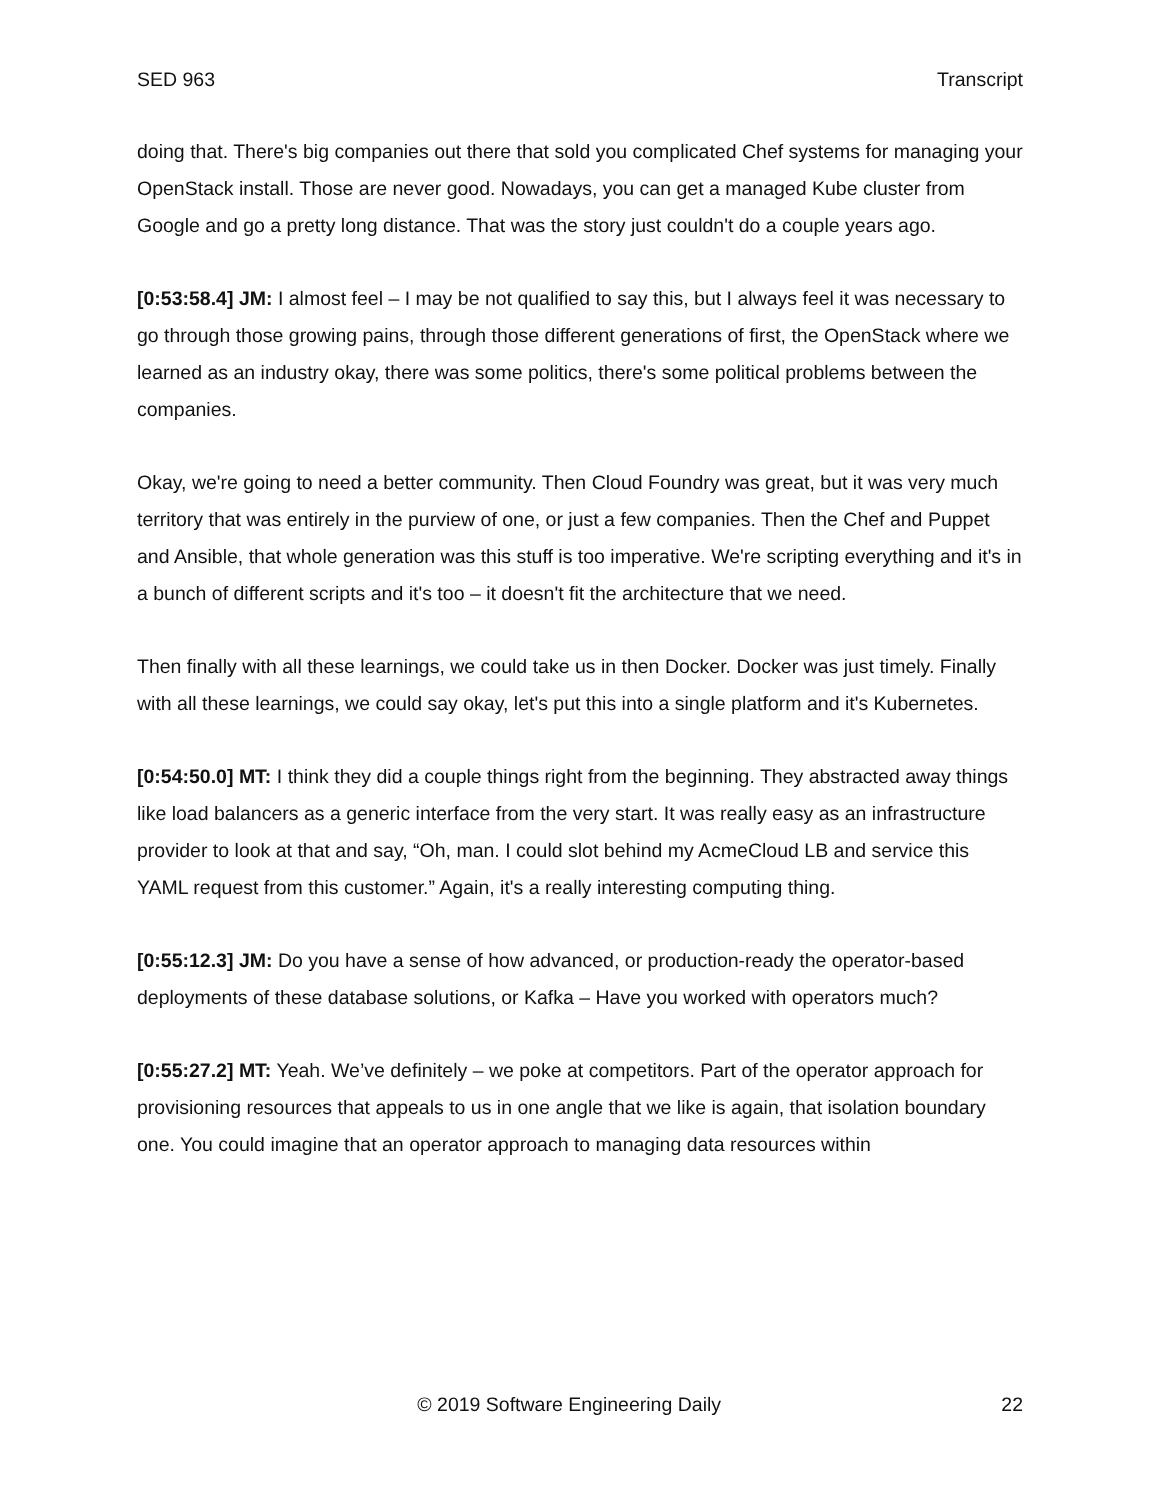SED 963 Transcript
doing that. There's big companies out there that sold you complicated Chef systems for managing your OpenStack install. Those are never good. Nowadays, you can get a managed Kube cluster from Google and go a pretty long distance. That was the story just couldn't do a couple years ago.
[0:53:58.4] JM: I almost feel – I may be not qualified to say this, but I always feel it was necessary to go through those growing pains, through those different generations of first, the OpenStack where we learned as an industry okay, there was some politics, there's some political problems between the companies.
Okay, we're going to need a better community. Then Cloud Foundry was great, but it was very much territory that was entirely in the purview of one, or just a few companies. Then the Chef and Puppet and Ansible, that whole generation was this stuff is too imperative. We're scripting everything and it's in a bunch of different scripts and it's too – it doesn't fit the architecture that we need.
Then finally with all these learnings, we could take us in then Docker. Docker was just timely. Finally with all these learnings, we could say okay, let's put this into a single platform and it's Kubernetes.
[0:54:50.0] MT: I think they did a couple things right from the beginning. They abstracted away things like load balancers as a generic interface from the very start. It was really easy as an infrastructure provider to look at that and say, “Oh, man. I could slot behind my AcmeCloud LB and service this YAML request from this customer.” Again, it's a really interesting computing thing.
[0:55:12.3] JM: Do you have a sense of how advanced, or production-ready the operator-based deployments of these database solutions, or Kafka – Have you worked with operators much?
[0:55:27.2] MT: Yeah. We’ve definitely – we poke at competitors. Part of the operator approach for provisioning resources that appeals to us in one angle that we like is again, that isolation boundary one. You could imagine that an operator approach to managing data resources within
© 2019 Software Engineering Daily 22